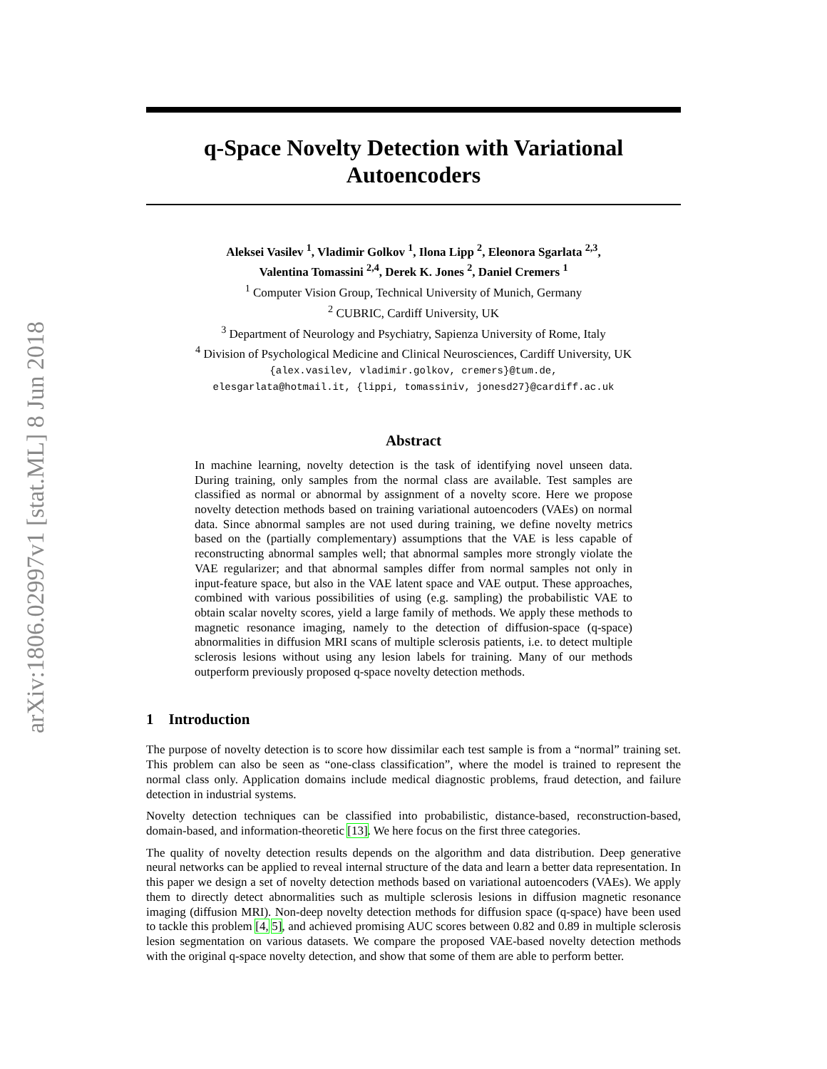arXiv:1806.02997v1 [stat.ML] 8 Jun 2018
q-Space Novelty Detection with Variational Autoencoders
Aleksei Vasilev <sup>1</sup>, Vladimir Golkov <sup>1</sup>, Ilona Lipp <sup>2</sup>, Eleonora Sgarlata <sup>2,3</sup>,
Valentina Tomassini <sup>2,4</sup>, Derek K. Jones <sup>2</sup>, Daniel Cremers <sup>1</sup>
<sup>1</sup> Computer Vision Group, Technical University of Munich, Germany
<sup>2</sup> CUBRIC, Cardiff University, UK
<sup>3</sup> Department of Neurology and Psychiatry, Sapienza University of Rome, Italy
<sup>4</sup> Division of Psychological Medicine and Clinical Neurosciences, Cardiff University, UK
{alex.vasilev, vladimir.golkov, cremers}@tum.de,
elesgarlata@hotmail.it, {lippi, tomassiniv, jonesd27}@cardiff.ac.uk
Abstract
In machine learning, novelty detection is the task of identifying novel unseen data. During training, only samples from the normal class are available. Test samples are classified as normal or abnormal by assignment of a novelty score. Here we propose novelty detection methods based on training variational autoencoders (VAEs) on normal data. Since abnormal samples are not used during training, we define novelty metrics based on the (partially complementary) assumptions that the VAE is less capable of reconstructing abnormal samples well; that abnormal samples more strongly violate the VAE regularizer; and that abnormal samples differ from normal samples not only in input-feature space, but also in the VAE latent space and VAE output. These approaches, combined with various possibilities of using (e.g. sampling) the probabilistic VAE to obtain scalar novelty scores, yield a large family of methods. We apply these methods to magnetic resonance imaging, namely to the detection of diffusion-space (q-space) abnormalities in diffusion MRI scans of multiple sclerosis patients, i.e. to detect multiple sclerosis lesions without using any lesion labels for training. Many of our methods outperform previously proposed q-space novelty detection methods.
1 Introduction
The purpose of novelty detection is to score how dissimilar each test sample is from a “normal” training set. This problem can also be seen as “one-class classification”, where the model is trained to represent the normal class only. Application domains include medical diagnostic problems, fraud detection, and failure detection in industrial systems.
Novelty detection techniques can be classified into probabilistic, distance-based, reconstruction-based, domain-based, and information-theoretic [13]. We here focus on the first three categories.
The quality of novelty detection results depends on the algorithm and data distribution. Deep generative neural networks can be applied to reveal internal structure of the data and learn a better data representation. In this paper we design a set of novelty detection methods based on variational autoencoders (VAEs). We apply them to directly detect abnormalities such as multiple sclerosis lesions in diffusion magnetic resonance imaging (diffusion MRI). Non-deep novelty detection methods for diffusion space (q-space) have been used to tackle this problem [4, 5], and achieved promising AUC scores between 0.82 and 0.89 in multiple sclerosis lesion segmentation on various datasets. We compare the proposed VAE-based novelty detection methods with the original q-space novelty detection, and show that some of them are able to perform better.